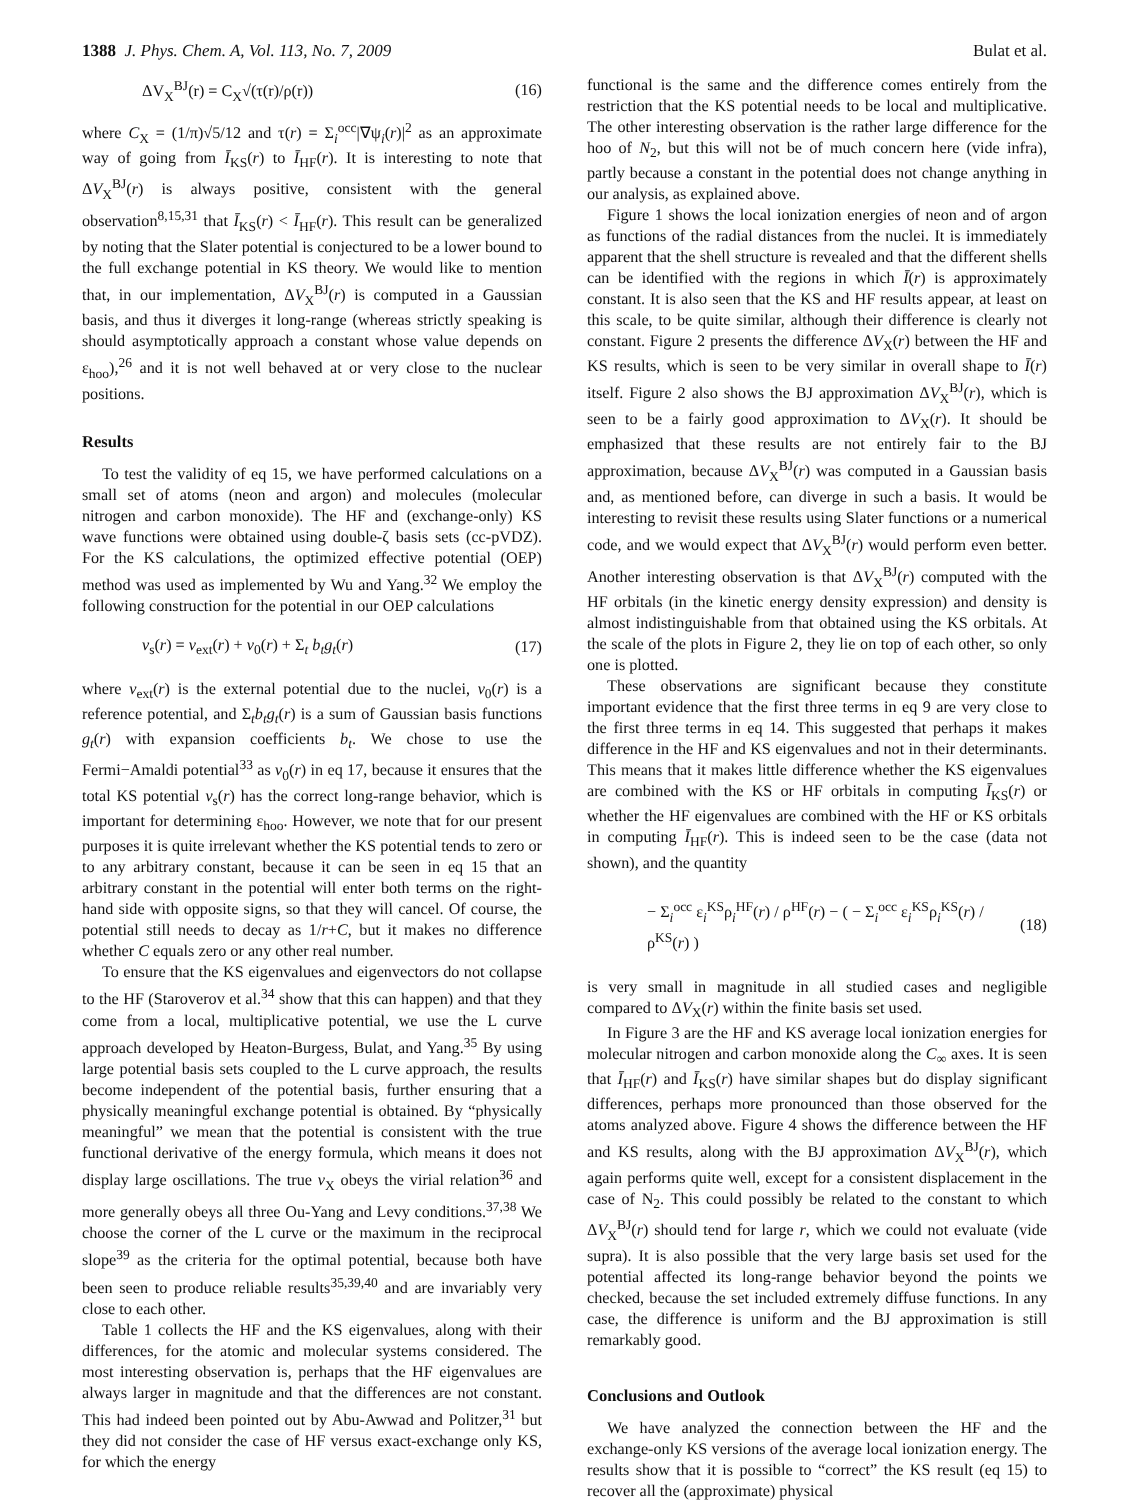1388 J. Phys. Chem. A, Vol. 113, No. 7, 2009 Bulat et al.
ΔV<sub>X</sub><sup>BJ</sup>(r) = C<sub>X</sub>√(τ(r)/ρ(r)) (16)
where C<sub>X</sub> = (1/π)√5/12 and τ(r) = Σ<sub>i</sub><sup>occ</sup>|∇ψ<sub>i</sub>(r)|<sup>2</sup> as an approximate way of going from Ī<sub>KS</sub>(r) to Ī<sub>HF</sub>(r). It is interesting to note that ΔV<sub>X</sub><sup>BJ</sup>(r) is always positive, consistent with the general observation<sup>8,15,31</sup> that Ī<sub>KS</sub>(r) < Ī<sub>HF</sub>(r). This result can be generalized by noting that the Slater potential is conjectured to be a lower bound to the full exchange potential in KS theory. We would like to mention that, in our implementation, ΔV<sub>X</sub><sup>BJ</sup>(r) is computed in a Gaussian basis, and thus it diverges it long-range (whereas strictly speaking is should asymptotically approach a constant whose value depends on ε<sub>hoo</sub>),<sup>26</sup> and it is not well behaved at or very close to the nuclear positions.
Results
To test the validity of eq 15, we have performed calculations on a small set of atoms (neon and argon) and molecules (molecular nitrogen and carbon monoxide). The HF and (exchange-only) KS wave functions were obtained using double-ζ basis sets (cc-pVDZ). For the KS calculations, the optimized effective potential (OEP) method was used as implemented by Wu and Yang.<sup>32</sup> We employ the following construction for the potential in our OEP calculations
v<sub>s</sub>(r) = v<sub>ext</sub>(r) + v<sub>0</sub>(r) + Σ<sub>t</sub> b<sub>t</sub>g<sub>t</sub>(r) (17)
where v<sub>ext</sub>(r) is the external potential due to the nuclei, v<sub>0</sub>(r) is a reference potential, and Σ<sub>t</sub>b<sub>t</sub>g<sub>t</sub>(r) is a sum of Gaussian basis functions g<sub>t</sub>(r) with expansion coefficients b<sub>t</sub>. We chose to use the Fermi−Amaldi potential<sup>33</sup> as v<sub>0</sub>(r) in eq 17, because it ensures that the total KS potential v<sub>s</sub>(r) has the correct long-range behavior, which is important for determining ε<sub>hoo</sub>. However, we note that for our present purposes it is quite irrelevant whether the KS potential tends to zero or to any arbitrary constant, because it can be seen in eq 15 that an arbitrary constant in the potential will enter both terms on the right-hand side with opposite signs, so that they will cancel. Of course, the potential still needs to decay as 1/r+C, but it makes no difference whether C equals zero or any other real number.
To ensure that the KS eigenvalues and eigenvectors do not collapse to the HF (Staroverov et al.<sup>34</sup> show that this can happen) and that they come from a local, multiplicative potential, we use the L curve approach developed by Heaton-Burgess, Bulat, and Yang.<sup>35</sup> By using large potential basis sets coupled to the L curve approach, the results become independent of the potential basis, further ensuring that a physically meaningful exchange potential is obtained. By “physically meaningful” we mean that the potential is consistent with the true functional derivative of the energy formula, which means it does not display large oscillations. The true v<sub>X</sub> obeys the virial relation<sup>36</sup> and more generally obeys all three Ou-Yang and Levy conditions.<sup>37,38</sup> We choose the corner of the L curve or the maximum in the reciprocal slope<sup>39</sup> as the criteria for the optimal potential, because both have been seen to produce reliable results<sup>35,39,40</sup> and are invariably very close to each other.
Table 1 collects the HF and the KS eigenvalues, along with their differences, for the atomic and molecular systems considered. The most interesting observation is, perhaps that the HF eigenvalues are always larger in magnitude and that the differences are not constant. This had indeed been pointed out by Abu-Awwad and Politzer,<sup>31</sup> but they did not consider the case of HF versus exact-exchange only KS, for which the energy
functional is the same and the difference comes entirely from the restriction that the KS potential needs to be local and multiplicative. The other interesting observation is the rather large difference for the hoo of N<sub>2</sub>, but this will not be of much concern here (vide infra), partly because a constant in the potential does not change anything in our analysis, as explained above.
Figure 1 shows the local ionization energies of neon and of argon as functions of the radial distances from the nuclei. It is immediately apparent that the shell structure is revealed and that the different shells can be identified with the regions in which Ī(r) is approximately constant. It is also seen that the KS and HF results appear, at least on this scale, to be quite similar, although their difference is clearly not constant. Figure 2 presents the difference ΔV<sub>X</sub>(r) between the HF and KS results, which is seen to be very similar in overall shape to Ī(r) itself. Figure 2 also shows the BJ approximation ΔV<sub>X</sub><sup>BJ</sup>(r), which is seen to be a fairly good approximation to ΔV<sub>X</sub>(r). It should be emphasized that these results are not entirely fair to the BJ approximation, because ΔV<sub>X</sub><sup>BJ</sup>(r) was computed in a Gaussian basis and, as mentioned before, can diverge in such a basis. It would be interesting to revisit these results using Slater functions or a numerical code, and we would expect that ΔV<sub>X</sub><sup>BJ</sup>(r) would perform even better. Another interesting observation is that ΔV<sub>X</sub><sup>BJ</sup>(r) computed with the HF orbitals (in the kinetic energy density expression) and density is almost indistinguishable from that obtained using the KS orbitals. At the scale of the plots in Figure 2, they lie on top of each other, so only one is plotted.
These observations are significant because they constitute important evidence that the first three terms in eq 9 are very close to the first three terms in eq 14. This suggested that perhaps it makes difference in the HF and KS eigenvalues and not in their determinants. This means that it makes little difference whether the KS eigenvalues are combined with the KS or HF orbitals in computing Ī<sub>KS</sub>(r) or whether the HF eigenvalues are combined with the HF or KS orbitals in computing Ī<sub>HF</sub>(r). This is indeed seen to be the case (data not shown), and the quantity
− Σ<sub>i</sub><sup>occ</sup> ε<sub>i</sub><sup>KS</sup>ρ<sub>i</sub><sup>HF</sup>(r) / ρ<sup>HF</sup>(r) − ( − Σ<sub>i</sub><sup>occ</sup> ε<sub>i</sub><sup>KS</sup>ρ<sub>i</sub><sup>KS</sup>(r) / ρ<sup>KS</sup>(r) ) (18)
is very small in magnitude in all studied cases and negligible compared to ΔV<sub>X</sub>(r) within the finite basis set used.
In Figure 3 are the HF and KS average local ionization energies for molecular nitrogen and carbon monoxide along the C<sub>∞</sub> axes. It is seen that Ī<sub>HF</sub>(r) and Ī<sub>KS</sub>(r) have similar shapes but do display significant differences, perhaps more pronounced than those observed for the atoms analyzed above. Figure 4 shows the difference between the HF and KS results, along with the BJ approximation ΔV<sub>X</sub><sup>BJ</sup>(r), which again performs quite well, except for a consistent displacement in the case of N<sub>2</sub>. This could possibly be related to the constant to which ΔV<sub>X</sub><sup>BJ</sup>(r) should tend for large r, which we could not evaluate (vide supra). It is also possible that the very large basis set used for the potential affected its long-range behavior beyond the points we checked, because the set included extremely diffuse functions. In any case, the difference is uniform and the BJ approximation is still remarkably good.
Conclusions and Outlook
We have analyzed the connection between the HF and the exchange-only KS versions of the average local ionization energy. The results show that it is possible to “correct” the KS result (eq 15) to recover all the (approximate) physical